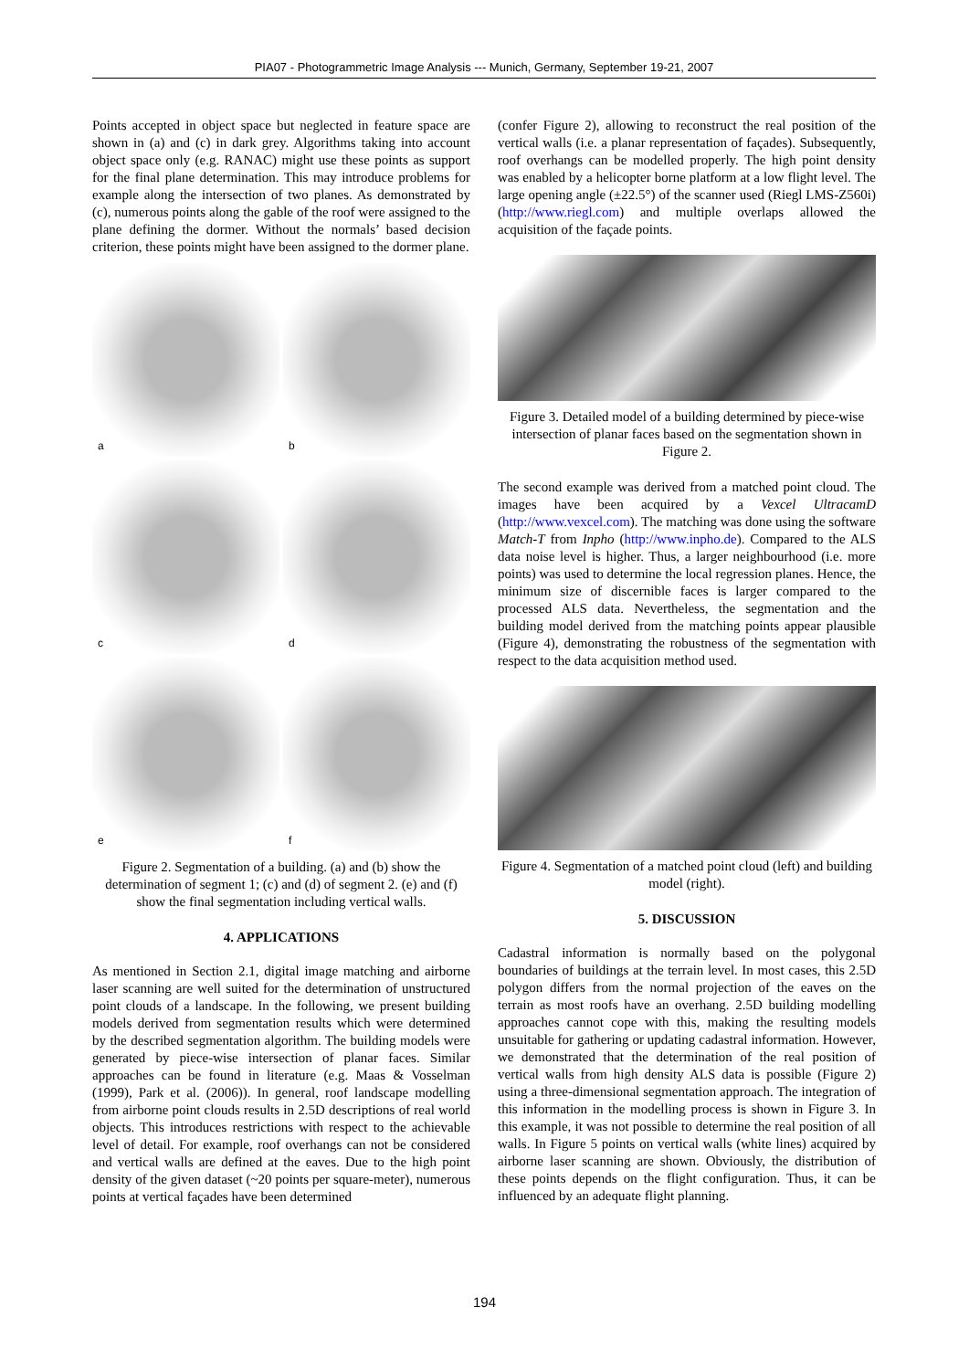PIA07 - Photogrammetric Image Analysis --- Munich, Germany, September 19-21, 2007
Points accepted in object space but neglected in feature space are shown in (a) and (c) in dark grey. Algorithms taking into account object space only (e.g. RANAC) might use these points as support for the final plane determination. This may introduce problems for example along the intersection of two planes. As demonstrated by (c), numerous points along the gable of the roof were assigned to the plane defining the dormer. Without the normals’ based decision criterion, these points might have been assigned to the dormer plane.
a
b
c
d
e
f
Figure 2. Segmentation of a building. (a) and (b) show the determination of segment 1; (c) and (d) of segment 2. (e) and (f) show the final segmentation including vertical walls.
4. APPLICATIONS
As mentioned in Section 2.1, digital image matching and airborne laser scanning are well suited for the determination of unstructured point clouds of a landscape. In the following, we present building models derived from segmentation results which were determined by the described segmentation algorithm. The building models were generated by piece-wise intersection of planar faces. Similar approaches can be found in literature (e.g. Maas & Vosselman (1999), Park et al. (2006)). In general, roof landscape modelling from airborne point clouds results in 2.5D descriptions of real world objects. This introduces restrictions with respect to the achievable level of detail. For example, roof overhangs can not be considered and vertical walls are defined at the eaves. Due to the high point density of the given dataset (~20 points per square-meter), numerous points at vertical façades have been determined
(confer Figure 2), allowing to reconstruct the real position of the vertical walls (i.e. a planar representation of façades). Subsequently, roof overhangs can be modelled properly. The high point density was enabled by a helicopter borne platform at a low flight level. The large opening angle (±22.5°) of the scanner used (Riegl LMS-Z560i) (http://www.riegl.com) and multiple overlaps allowed the acquisition of the façade points.
Figure 3. Detailed model of a building determined by piece-wise intersection of planar faces based on the segmentation shown in Figure 2.
The second example was derived from a matched point cloud. The images have been acquired by a Vexcel UltracamD (http://www.vexcel.com). The matching was done using the software Match-T from Inpho (http://www.inpho.de). Compared to the ALS data noise level is higher. Thus, a larger neighbourhood (i.e. more points) was used to determine the local regression planes. Hence, the minimum size of discernible faces is larger compared to the processed ALS data. Nevertheless, the segmentation and the building model derived from the matching points appear plausible (Figure 4), demonstrating the robustness of the segmentation with respect to the data acquisition method used.
Figure 4. Segmentation of a matched point cloud (left) and building model (right).
5. DISCUSSION
Cadastral information is normally based on the polygonal boundaries of buildings at the terrain level. In most cases, this 2.5D polygon differs from the normal projection of the eaves on the terrain as most roofs have an overhang. 2.5D building modelling approaches cannot cope with this, making the resulting models unsuitable for gathering or updating cadastral information. However, we demonstrated that the determination of the real position of vertical walls from high density ALS data is possible (Figure 2) using a three-dimensional segmentation approach. The integration of this information in the modelling process is shown in Figure 3. In this example, it was not possible to determine the real position of all walls. In Figure 5 points on vertical walls (white lines) acquired by airborne laser scanning are shown. Obviously, the distribution of these points depends on the flight configuration. Thus, it can be influenced by an adequate flight planning.
194